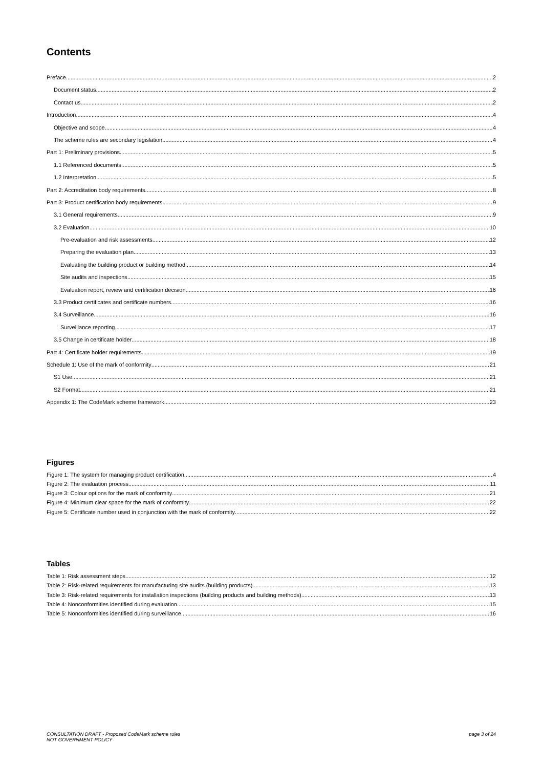Contents
Preface 2
Document status 2
Contact us 2
Introduction 4
Objective and scope 4
The scheme rules are secondary legislation 4
Part 1: Preliminary provisions 5
1.1 Referenced documents 5
1.2 Interpretation 5
Part 2: Accreditation body requirements 8
Part 3: Product certification body requirements 9
3.1 General requirements 9
3.2 Evaluation 10
Pre-evaluation and risk assessments 12
Preparing the evaluation plan 13
Evaluating the building product or building method 14
Site audits and inspections 15
Evaluation report, review and certification decision 16
3.3 Product certificates and certificate numbers 16
3.4 Surveillance 16
Surveillance reporting 17
3.5 Change in certificate holder 18
Part 4: Certificate holder requirements 19
Schedule 1: Use of the mark of conformity 21
S1 Use 21
S2 Format 21
Appendix 1: The CodeMark scheme framework 23
Figures
Figure 1: The system for managing product certification 4
Figure 2: The evaluation process 11
Figure 3: Colour options for the mark of conformity 21
Figure 4: Minimum clear space for the mark of conformity 22
Figure 5: Certificate number used in conjunction with the mark of conformity 22
Tables
Table 1: Risk assessment steps 12
Table 2: Risk-related requirements for manufacturing site audits (building products) 13
Table 3: Risk-related requirements for installation inspections (building products and building methods) 13
Table 4: Nonconformities identified during evaluation 15
Table 5: Nonconformities identified during surveillance 16
CONSULTATION DRAFT - Proposed CodeMark scheme rules
NOT GOVERNMENT POLICY
page 3 of 24